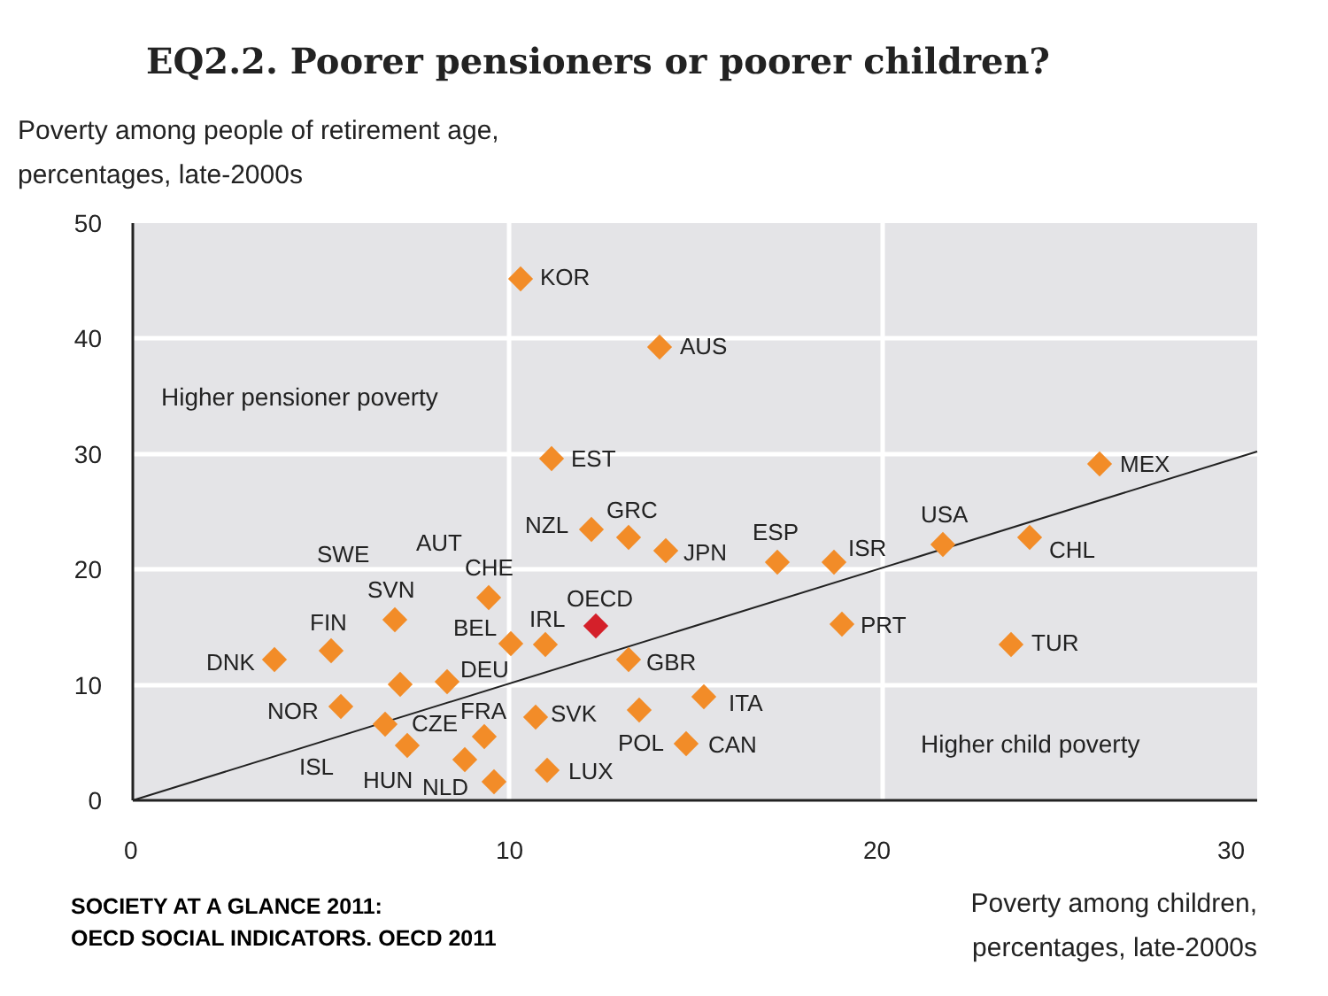EQ2.2. Poorer pensioners or poorer children?
Poverty among people of retirement age,
percentages, late-2000s
50
40
30
20
10
0
0
10
20
30
Higher pensioner poverty
Higher child poverty
KOR
AUS
EST
MEX
NZL
GRC
JPN
ESP
ISR
USA
CHL
SWE
AUT
CHE
SVN
OECD
FIN
BEL
IRL
PRT
TUR
DNK
DEU
GBR
ITA
NOR
CZE
FRA
SVK
POL
CAN
ISL
HUN
NLD
LUX
SOCIETY AT A GLANCE 2011:
OECD SOCIAL INDICATORS. OECD 2011
Poverty among children,
percentages, late-2000s